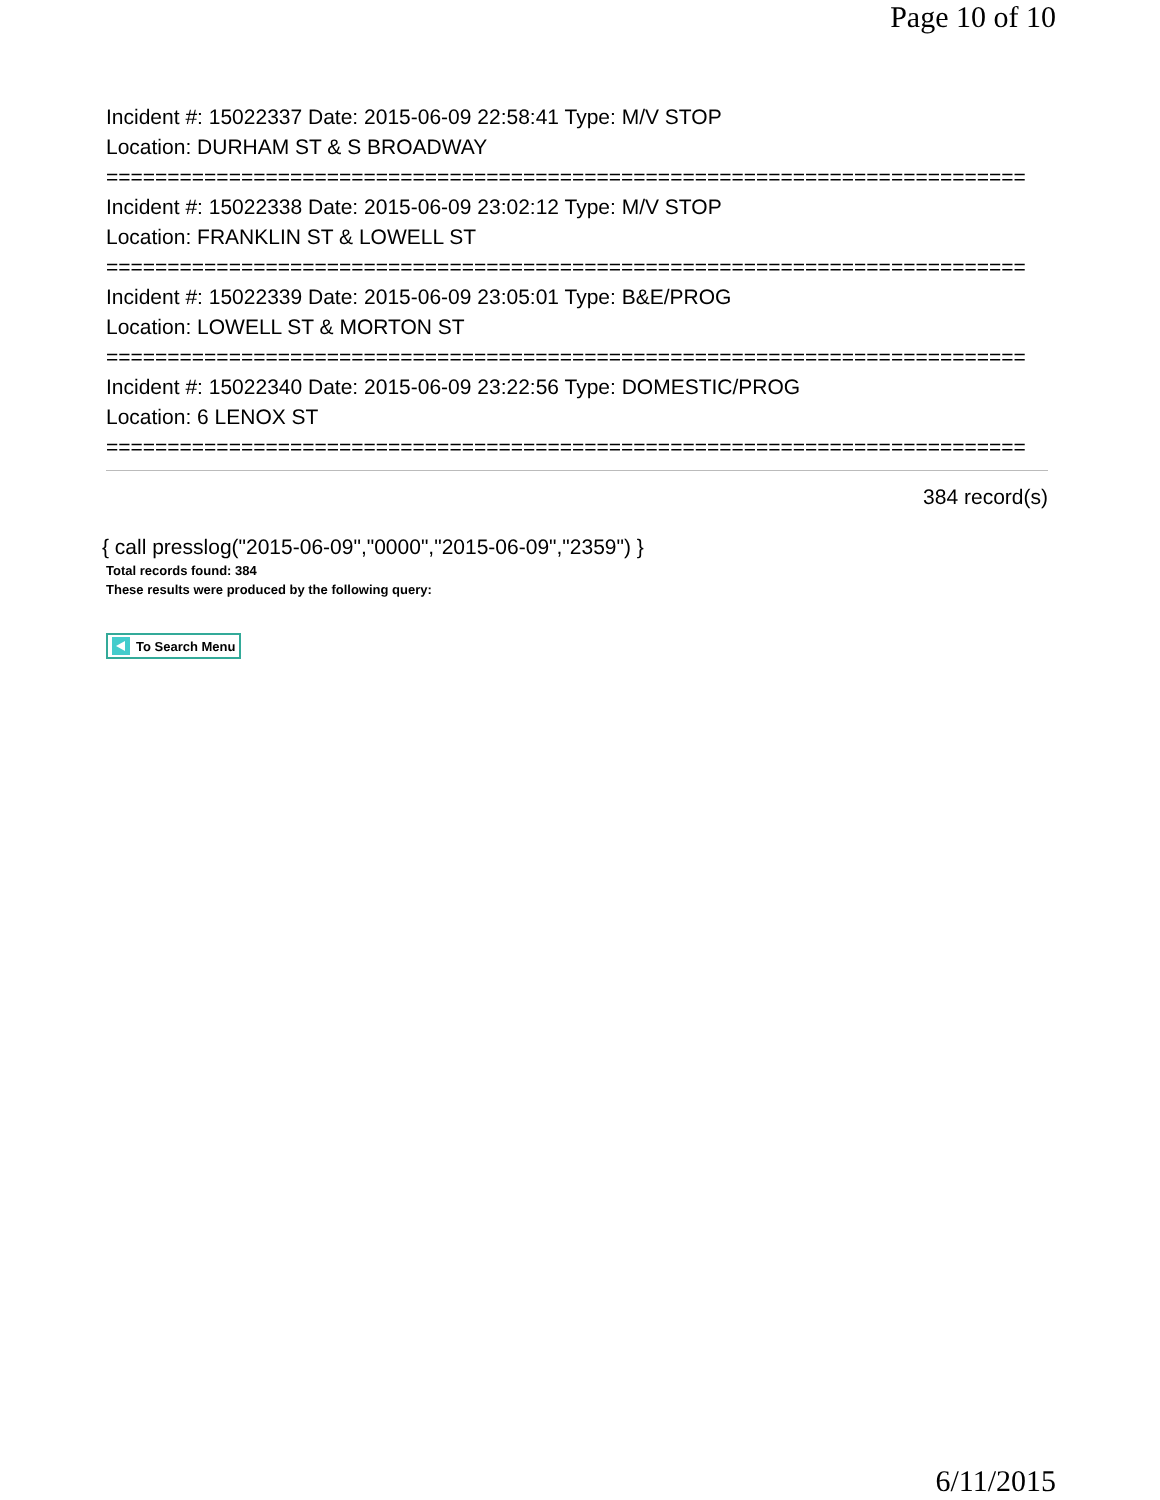Page 10 of 10
Incident #: 15022337 Date: 2015-06-09 22:58:41 Type: M/V STOP
Location: DURHAM ST & S BROADWAY
===========================================================================
Incident #: 15022338 Date: 2015-06-09 23:02:12 Type: M/V STOP
Location: FRANKLIN ST & LOWELL ST
===========================================================================
Incident #: 15022339 Date: 2015-06-09 23:05:01 Type: B&E/PROG
Location: LOWELL ST & MORTON ST
===========================================================================
Incident #: 15022340 Date: 2015-06-09 23:22:56 Type: DOMESTIC/PROG
Location: 6 LENOX ST
===========================================================================
384 record(s)
{ call presslog("2015-06-09","0000","2015-06-09","2359") }
Total records found: 384
These results were produced by the following query:
To Search Menu
6/11/2015